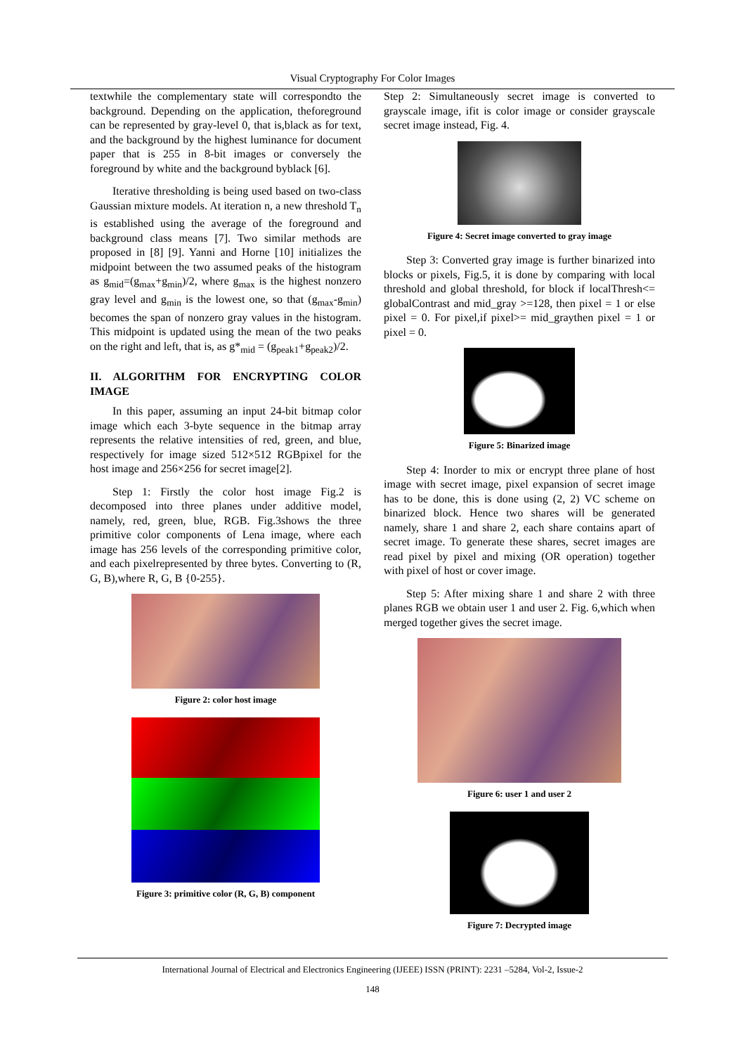Visual Cryptography For Color Images
textwhile the complementary state will correspondto the background. Depending on the application, theforeground can be represented by gray-level 0, that is,black as for text, and the background by the highest luminance for document paper that is 255 in 8-bit images or conversely the foreground by white and the background byblack [6].
Iterative thresholding is being used based on two-class Gaussian mixture models. At iteration n, a new threshold T<sub>n</sub> is established using the average of the foreground and background class means [7]. Two similar methods are proposed in [8] [9]. Yanni and Horne [10] initializes the midpoint between the two assumed peaks of the histogram as g<sub>mid</sub>=(g<sub>max</sub>+g<sub>min</sub>)/2, where g<sub>max</sub> is the highest nonzero gray level and g<sub>min</sub> is the lowest one, so that (g<sub>max</sub>-g<sub>min</sub>) becomes the span of nonzero gray values in the histogram. This midpoint is updated using the mean of the two peaks on the right and left, that is, as g*<sub>mid</sub> = (g<sub>peak1</sub>+g<sub>peak2</sub>)/2.
II. ALGORITHM FOR ENCRYPTING COLOR IMAGE
In this paper, assuming an input 24-bit bitmap color image which each 3-byte sequence in the bitmap array represents the relative intensities of red, green, and blue, respectively for image sized 512×512 RGBpixel for the host image and 256×256 for secret image[2].
Step 1: Firstly the color host image Fig.2 is decomposed into three planes under additive model, namely, red, green, blue, RGB. Fig.3shows the three primitive color components of Lena image, where each image has 256 levels of the corresponding primitive color, and each pixelrepresented by three bytes. Converting to (R, G, B),where R, G, B {0-255}.
Figure 2: color host image
Figure 3: primitive color (R, G, B) component
Step 2: Simultaneously secret image is converted to grayscale image, ifit is color image or consider grayscale secret image instead, Fig. 4.
Figure 4: Secret image converted to gray image
Step 3: Converted gray image is further binarized into blocks or pixels, Fig.5, it is done by comparing with local threshold and global threshold, for block if localThresh<= globalContrast and mid_gray >=128, then pixel = 1 or else pixel = 0. For pixel,if pixel>= mid_graythen pixel = 1 or pixel = 0.
Figure 5: Binarized image
Step 4: Inorder to mix or encrypt three plane of host image with secret image, pixel expansion of secret image has to be done, this is done using (2, 2) VC scheme on binarized block. Hence two shares will be generated namely, share 1 and share 2, each share contains apart of secret image. To generate these shares, secret images are read pixel by pixel and mixing (OR operation) together with pixel of host or cover image.
Step 5: After mixing share 1 and share 2 with three planes RGB we obtain user 1 and user 2. Fig. 6,which when merged together gives the secret image.
Figure 6: user 1 and user 2
Figure 7: Decrypted image
International Journal of Electrical and Electronics Engineering (IJEEE) ISSN (PRINT): 2231 –5284, Vol-2, Issue-2
148